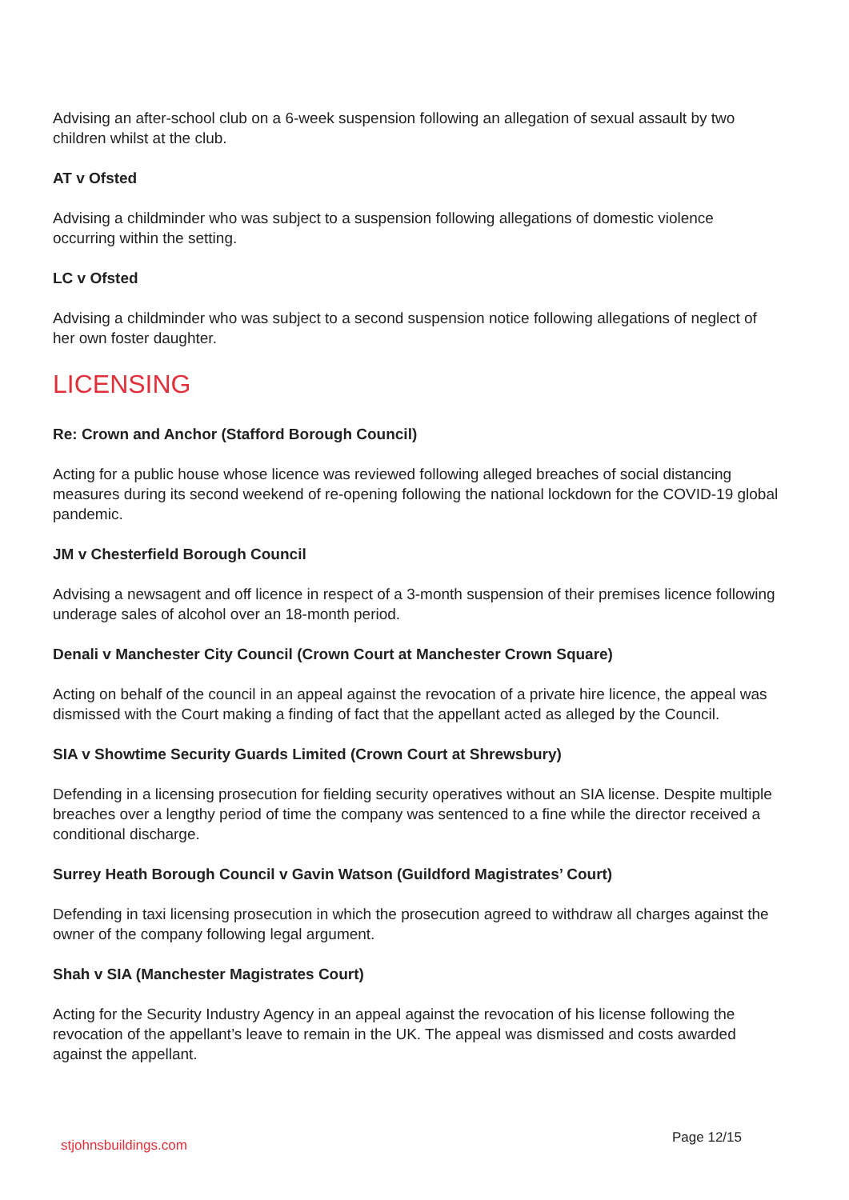Advising an after-school club on a 6-week suspension following an allegation of sexual assault by two children whilst at the club.
AT v Ofsted
Advising a childminder who was subject to a suspension following allegations of domestic violence occurring within the setting.
LC v Ofsted
Advising a childminder who was subject to a second suspension notice following allegations of neglect of her own foster daughter.
LICENSING
Re: Crown and Anchor (Stafford Borough Council)
Acting for a public house whose licence was reviewed following alleged breaches of social distancing measures during its second weekend of re-opening following the national lockdown for the COVID-19 global pandemic.
JM v Chesterfield Borough Council
Advising a newsagent and off licence in respect of a 3-month suspension of their premises licence following underage sales of alcohol over an 18-month period.
Denali v Manchester City Council (Crown Court at Manchester Crown Square)
Acting on behalf of the council in an appeal against the revocation of a private hire licence, the appeal was dismissed with the Court making a finding of fact that the appellant acted as alleged by the Council.
SIA v Showtime Security Guards Limited (Crown Court at Shrewsbury)
Defending in a licensing prosecution for fielding security operatives without an SIA license. Despite multiple breaches over a lengthy period of time the company was sentenced to a fine while the director received a conditional discharge.
Surrey Heath Borough Council v Gavin Watson (Guildford Magistrates’ Court)
Defending in taxi licensing prosecution in which the prosecution agreed to withdraw all charges against the owner of the company following legal argument.
Shah v SIA (Manchester Magistrates Court)
Acting for the Security Industry Agency in an appeal against the revocation of his license following the revocation of the appellant’s leave to remain in the UK. The appeal was dismissed and costs awarded against the appellant.
stjohnsbuildings.com Page 12/15